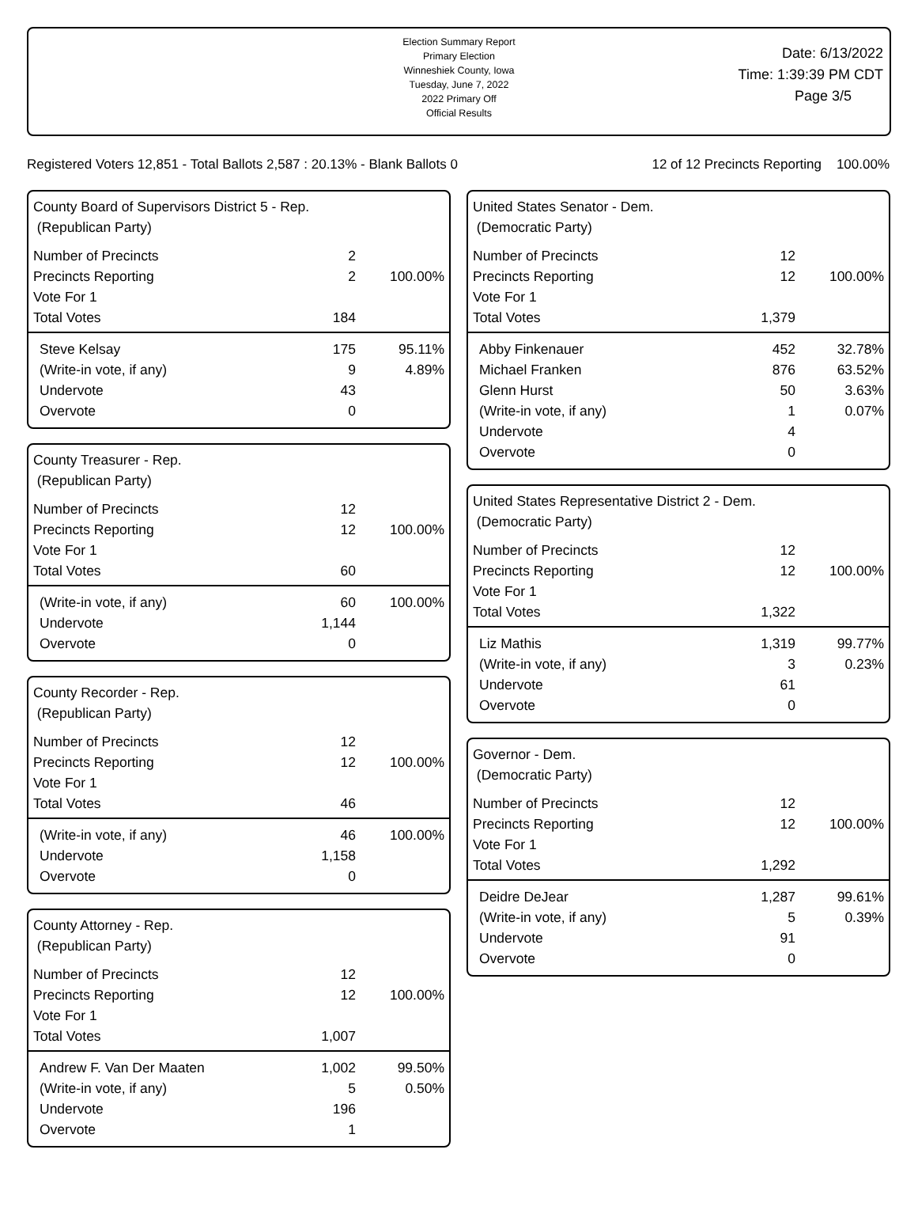Election Summary Report
Primary Election
Winneshiek County, Iowa
Tuesday, June 7, 2022
2022 Primary Off
Official Results
Date: 6/13/2022
Time: 1:39:39 PM CDT
Page 3/5
Registered Voters 12,851 - Total Ballots 2,587 : 20.13% - Blank Ballots 0 12 of 12 Precincts Reporting 100.00%
County Board of Supervisors District 5 - Rep.
(Republican Party)
| Number of Precincts | 2 | |
| Precincts Reporting | 2 | 100.00% |
| Vote For 1 | | |
| Total Votes | 184 | |
| Steve Kelsay | 175 | 95.11% |
| (Write-in vote, if any) | 9 | 4.89% |
| Undervote | 43 | |
| Overvote | 0 | |
County Treasurer - Rep.
(Republican Party)
| Number of Precincts | 12 | |
| Precincts Reporting | 12 | 100.00% |
| Vote For 1 | | |
| Total Votes | 60 | |
| (Write-in vote, if any) | 60 | 100.00% |
| Undervote | 1,144 | |
| Overvote | 0 | |
County Recorder - Rep.
(Republican Party)
| Number of Precincts | 12 | |
| Precincts Reporting | 12 | 100.00% |
| Vote For 1 | | |
| Total Votes | 46 | |
| (Write-in vote, if any) | 46 | 100.00% |
| Undervote | 1,158 | |
| Overvote | 0 | |
County Attorney - Rep.
(Republican Party)
| Number of Precincts | 12 | |
| Precincts Reporting | 12 | 100.00% |
| Vote For 1 | | |
| Total Votes | 1,007 | |
| Andrew F. Van Der Maaten | 1,002 | 99.50% |
| (Write-in vote, if any) | 5 | 0.50% |
| Undervote | 196 | |
| Overvote | 1 | |
United States Senator - Dem.
(Democratic Party)
| Number of Precincts | 12 | |
| Precincts Reporting | 12 | 100.00% |
| Vote For 1 | | |
| Total Votes | 1,379 | |
| Abby Finkenauer | 452 | 32.78% |
| Michael Franken | 876 | 63.52% |
| Glenn Hurst | 50 | 3.63% |
| (Write-in vote, if any) | 1 | 0.07% |
| Undervote | 4 | |
| Overvote | 0 | |
United States Representative District 2 - Dem.
(Democratic Party)
| Number of Precincts | 12 | |
| Precincts Reporting | 12 | 100.00% |
| Vote For 1 | | |
| Total Votes | 1,322 | |
| Liz Mathis | 1,319 | 99.77% |
| (Write-in vote, if any) | 3 | 0.23% |
| Undervote | 61 | |
| Overvote | 0 | |
Governor - Dem.
(Democratic Party)
| Number of Precincts | 12 | |
| Precincts Reporting | 12 | 100.00% |
| Vote For 1 | | |
| Total Votes | 1,292 | |
| Deidre DeJear | 1,287 | 99.61% |
| (Write-in vote, if any) | 5 | 0.39% |
| Undervote | 91 | |
| Overvote | 0 | |